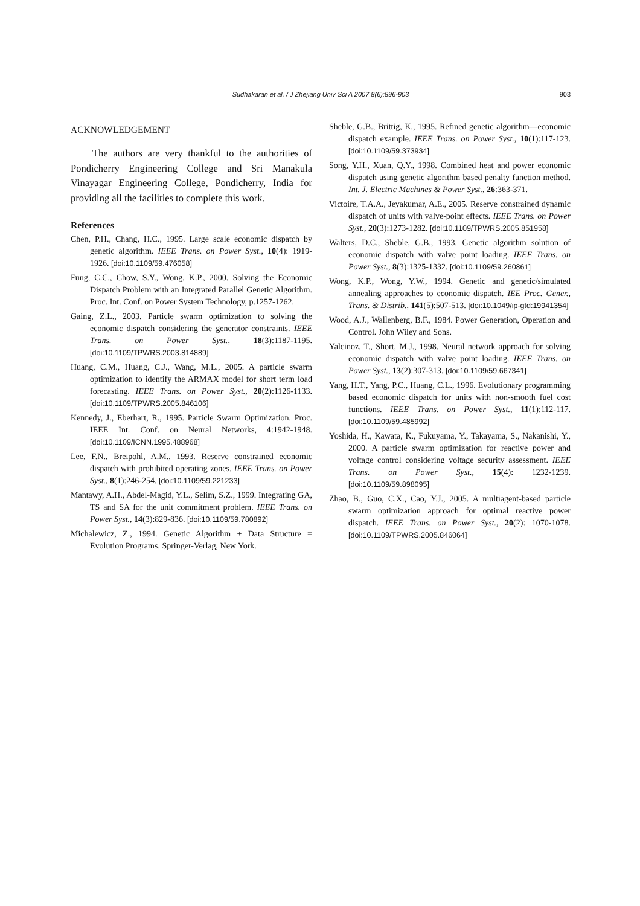Sudhakaran et al. / J Zhejiang Univ Sci A 2007 8(6):896-903
903
ACKNOWLEDGEMENT
The authors are very thankful to the authorities of Pondicherry Engineering College and Sri Manakula Vinayagar Engineering College, Pondicherry, India for providing all the facilities to complete this work.
References
Chen, P.H., Chang, H.C., 1995. Large scale economic dispatch by genetic algorithm. IEEE Trans. on Power Syst., 10(4): 1919-1926. [doi:10.1109/59.476058]
Fung, C.C., Chow, S.Y., Wong, K.P., 2000. Solving the Economic Dispatch Problem with an Integrated Parallel Genetic Algorithm. Proc. Int. Conf. on Power System Technology, p.1257-1262.
Gaing, Z.L., 2003. Particle swarm optimization to solving the economic dispatch considering the generator constraints. IEEE Trans. on Power Syst., 18(3):1187-1195. [doi:10.1109/TPWRS.2003.814889]
Huang, C.M., Huang, C.J., Wang, M.L., 2005. A particle swarm optimization to identify the ARMAX model for short term load forecasting. IEEE Trans. on Power Syst., 20(2):1126-1133. [doi:10.1109/TPWRS.2005.846106]
Kennedy, J., Eberhart, R., 1995. Particle Swarm Optimization. Proc. IEEE Int. Conf. on Neural Networks, 4:1942-1948. [doi:10.1109/ICNN.1995.488968]
Lee, F.N., Breipohl, A.M., 1993. Reserve constrained economic dispatch with prohibited operating zones. IEEE Trans. on Power Syst., 8(1):246-254. [doi:10.1109/59.221233]
Mantawy, A.H., Abdel-Magid, Y.L., Selim, S.Z., 1999. Integrating GA, TS and SA for the unit commitment problem. IEEE Trans. on Power Syst., 14(3):829-836. [doi:10.1109/59.780892]
Michalewicz, Z., 1994. Genetic Algorithm + Data Structure = Evolution Programs. Springer-Verlag, New York.
Sheble, G.B., Brittig, K., 1995. Refined genetic algorithm—economic dispatch example. IEEE Trans. on Power Syst., 10(1):117-123. [doi:10.1109/59.373934]
Song, Y.H., Xuan, Q.Y., 1998. Combined heat and power economic dispatch using genetic algorithm based penalty function method. Int. J. Electric Machines & Power Syst., 26:363-371.
Victoire, T.A.A., Jeyakumar, A.E., 2005. Reserve constrained dynamic dispatch of units with valve-point effects. IEEE Trans. on Power Syst., 20(3):1273-1282. [doi:10.1109/TPWRS.2005.851958]
Walters, D.C., Sheble, G.B., 1993. Genetic algorithm solution of economic dispatch with valve point loading. IEEE Trans. on Power Syst., 8(3):1325-1332. [doi:10.1109/59.260861]
Wong, K.P., Wong, Y.W., 1994. Genetic and genetic/simulated annealing approaches to economic dispatch. IEE Proc. Gener., Trans. & Distrib., 141(5):507-513. [doi:10.1049/ip-gtd:19941354]
Wood, A.J., Wallenberg, B.F., 1984. Power Generation, Operation and Control. John Wiley and Sons.
Yalcinoz, T., Short, M.J., 1998. Neural network approach for solving economic dispatch with valve point loading. IEEE Trans. on Power Syst., 13(2):307-313. [doi:10.1109/59.667341]
Yang, H.T., Yang, P.C., Huang, C.L., 1996. Evolutionary programming based economic dispatch for units with non-smooth fuel cost functions. IEEE Trans. on Power Syst., 11(1):112-117. [doi:10.1109/59.485992]
Yoshida, H., Kawata, K., Fukuyama, Y., Takayama, S., Nakanishi, Y., 2000. A particle swarm optimization for reactive power and voltage control considering voltage security assessment. IEEE Trans. on Power Syst., 15(4): 1232-1239. [doi:10.1109/59.898095]
Zhao, B., Guo, C.X., Cao, Y.J., 2005. A multiagent-based particle swarm optimization approach for optimal reactive power dispatch. IEEE Trans. on Power Syst., 20(2): 1070-1078. [doi:10.1109/TPWRS.2005.846064]